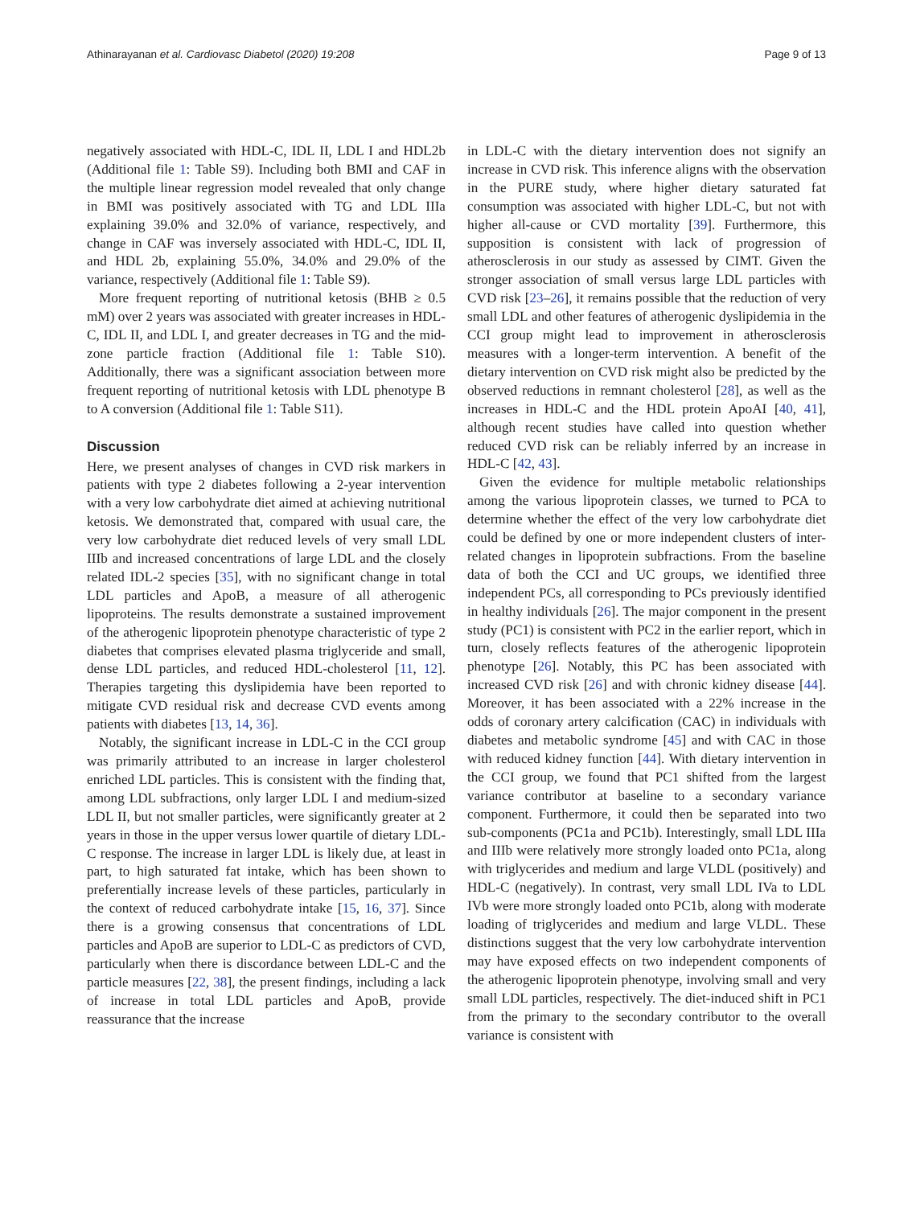Athinarayanan et al. Cardiovasc Diabetol (2020) 19:208 Page 9 of 13
negatively associated with HDL-C, IDL II, LDL I and HDL2b (Additional file 1: Table S9). Including both BMI and CAF in the multiple linear regression model revealed that only change in BMI was positively associated with TG and LDL IIIa explaining 39.0% and 32.0% of variance, respectively, and change in CAF was inversely associated with HDL-C, IDL II, and HDL 2b, explaining 55.0%, 34.0% and 29.0% of the variance, respectively (Additional file 1: Table S9).
More frequent reporting of nutritional ketosis (BHB ≥ 0.5 mM) over 2 years was associated with greater increases in HDL-C, IDL II, and LDL I, and greater decreases in TG and the mid-zone particle fraction (Additional file 1: Table S10). Additionally, there was a significant association between more frequent reporting of nutritional ketosis with LDL phenotype B to A conversion (Additional file 1: Table S11).
Discussion
Here, we present analyses of changes in CVD risk markers in patients with type 2 diabetes following a 2-year intervention with a very low carbohydrate diet aimed at achieving nutritional ketosis. We demonstrated that, compared with usual care, the very low carbohydrate diet reduced levels of very small LDL IIIb and increased concentrations of large LDL and the closely related IDL-2 species [35], with no significant change in total LDL particles and ApoB, a measure of all atherogenic lipoproteins. The results demonstrate a sustained improvement of the atherogenic lipoprotein phenotype characteristic of type 2 diabetes that comprises elevated plasma triglyceride and small, dense LDL particles, and reduced HDL-cholesterol [11, 12]. Therapies targeting this dyslipidemia have been reported to mitigate CVD residual risk and decrease CVD events among patients with diabetes [13, 14, 36].
Notably, the significant increase in LDL-C in the CCI group was primarily attributed to an increase in larger cholesterol enriched LDL particles. This is consistent with the finding that, among LDL subfractions, only larger LDL I and medium-sized LDL II, but not smaller particles, were significantly greater at 2 years in those in the upper versus lower quartile of dietary LDL-C response. The increase in larger LDL is likely due, at least in part, to high saturated fat intake, which has been shown to preferentially increase levels of these particles, particularly in the context of reduced carbohydrate intake [15, 16, 37]. Since there is a growing consensus that concentrations of LDL particles and ApoB are superior to LDL-C as predictors of CVD, particularly when there is discordance between LDL-C and the particle measures [22, 38], the present findings, including a lack of increase in total LDL particles and ApoB, provide reassurance that the increase
in LDL-C with the dietary intervention does not signify an increase in CVD risk. This inference aligns with the observation in the PURE study, where higher dietary saturated fat consumption was associated with higher LDL-C, but not with higher all-cause or CVD mortality [39]. Furthermore, this supposition is consistent with lack of progression of atherosclerosis in our study as assessed by CIMT. Given the stronger association of small versus large LDL particles with CVD risk [23–26], it remains possible that the reduction of very small LDL and other features of atherogenic dyslipidemia in the CCI group might lead to improvement in atherosclerosis measures with a longer-term intervention. A benefit of the dietary intervention on CVD risk might also be predicted by the observed reductions in remnant cholesterol [28], as well as the increases in HDL-C and the HDL protein ApoAI [40, 41], although recent studies have called into question whether reduced CVD risk can be reliably inferred by an increase in HDL-C [42, 43].
Given the evidence for multiple metabolic relationships among the various lipoprotein classes, we turned to PCA to determine whether the effect of the very low carbohydrate diet could be defined by one or more independent clusters of inter-related changes in lipoprotein subfractions. From the baseline data of both the CCI and UC groups, we identified three independent PCs, all corresponding to PCs previously identified in healthy individuals [26]. The major component in the present study (PC1) is consistent with PC2 in the earlier report, which in turn, closely reflects features of the atherogenic lipoprotein phenotype [26]. Notably, this PC has been associated with increased CVD risk [26] and with chronic kidney disease [44]. Moreover, it has been associated with a 22% increase in the odds of coronary artery calcification (CAC) in individuals with diabetes and metabolic syndrome [45] and with CAC in those with reduced kidney function [44]. With dietary intervention in the CCI group, we found that PC1 shifted from the largest variance contributor at baseline to a secondary variance component. Furthermore, it could then be separated into two sub-components (PC1a and PC1b). Interestingly, small LDL IIIa and IIIb were relatively more strongly loaded onto PC1a, along with triglycerides and medium and large VLDL (positively) and HDL-C (negatively). In contrast, very small LDL IVa to LDL IVb were more strongly loaded onto PC1b, along with moderate loading of triglycerides and medium and large VLDL. These distinctions suggest that the very low carbohydrate intervention may have exposed effects on two independent components of the atherogenic lipoprotein phenotype, involving small and very small LDL particles, respectively. The diet-induced shift in PC1 from the primary to the secondary contributor to the overall variance is consistent with